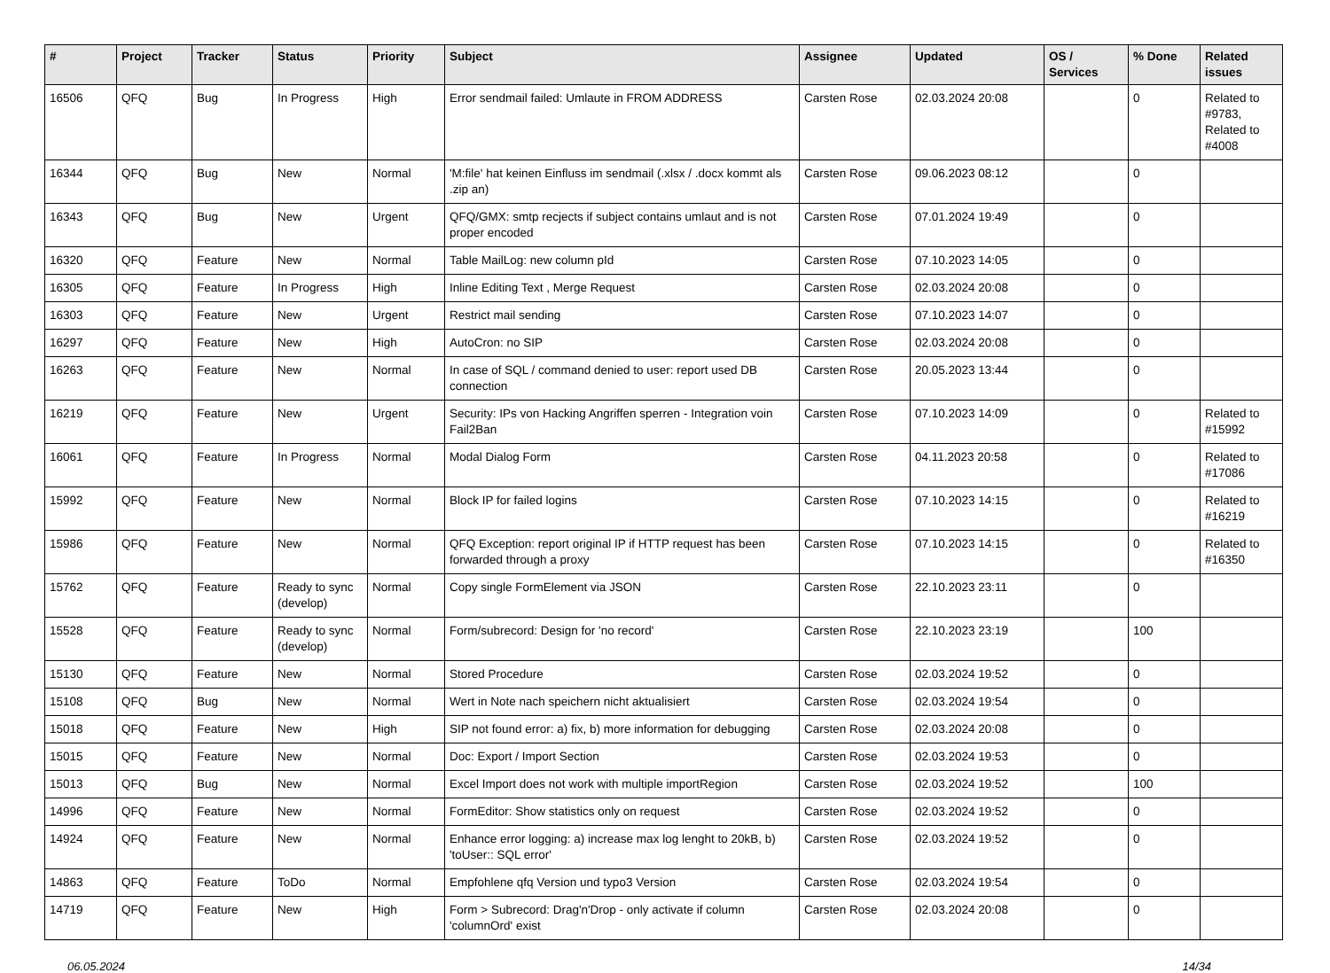| # | Project | Tracker | Status | Priority | Subject | Assignee | Updated | OS / Services | % Done | Related issues |
| --- | --- | --- | --- | --- | --- | --- | --- | --- | --- | --- |
| 16506 | QFQ | Bug | In Progress | High | Error sendmail failed: Umlaute in FROM ADDRESS | Carsten Rose | 02.03.2024 20:08 | | 0 | Related to #9783, Related to #4008 |
| 16344 | QFQ | Bug | New | Normal | 'M:file' hat keinen Einfluss im sendmail (.xlsx / .docx kommt als .zip an) | Carsten Rose | 09.06.2023 08:12 | | 0 | |
| 16343 | QFQ | Bug | New | Urgent | QFQ/GMX: smtp recjects if subject contains umlaut and is not proper encoded | Carsten Rose | 07.01.2024 19:49 | | 0 | |
| 16320 | QFQ | Feature | New | Normal | Table MailLog: new column pId | Carsten Rose | 07.10.2023 14:05 | | 0 | |
| 16305 | QFQ | Feature | In Progress | High | Inline Editing Text , Merge Request | Carsten Rose | 02.03.2024 20:08 | | 0 | |
| 16303 | QFQ | Feature | New | Urgent | Restrict mail sending | Carsten Rose | 07.10.2023 14:07 | | 0 | |
| 16297 | QFQ | Feature | New | High | AutoCron: no SIP | Carsten Rose | 02.03.2024 20:08 | | 0 | |
| 16263 | QFQ | Feature | New | Normal | In case of SQL / command denied to user: report used DB connection | Carsten Rose | 20.05.2023 13:44 | | 0 | |
| 16219 | QFQ | Feature | New | Urgent | Security: IPs von Hacking Angriffen sperren - Integration voin Fail2Ban | Carsten Rose | 07.10.2023 14:09 | | 0 | Related to #15992 |
| 16061 | QFQ | Feature | In Progress | Normal | Modal Dialog Form | Carsten Rose | 04.11.2023 20:58 | | 0 | Related to #17086 |
| 15992 | QFQ | Feature | New | Normal | Block IP for failed logins | Carsten Rose | 07.10.2023 14:15 | | 0 | Related to #16219 |
| 15986 | QFQ | Feature | New | Normal | QFQ Exception: report original IP if HTTP request has been forwarded through a proxy | Carsten Rose | 07.10.2023 14:15 | | 0 | Related to #16350 |
| 15762 | QFQ | Feature | Ready to sync (develop) | Normal | Copy single FormElement via JSON | Carsten Rose | 22.10.2023 23:11 | | 0 | |
| 15528 | QFQ | Feature | Ready to sync (develop) | Normal | Form/subrecord: Design for 'no record' | Carsten Rose | 22.10.2023 23:19 | | 100 | |
| 15130 | QFQ | Feature | New | Normal | Stored Procedure | Carsten Rose | 02.03.2024 19:52 | | 0 | |
| 15108 | QFQ | Bug | New | Normal | Wert in Note nach speichern nicht aktualisiert | Carsten Rose | 02.03.2024 19:54 | | 0 | |
| 15018 | QFQ | Feature | New | High | SIP not found error: a) fix, b) more information for debugging | Carsten Rose | 02.03.2024 20:08 | | 0 | |
| 15015 | QFQ | Feature | New | Normal | Doc: Export / Import Section | Carsten Rose | 02.03.2024 19:53 | | 0 | |
| 15013 | QFQ | Bug | New | Normal | Excel Import does not work with multiple importRegion | Carsten Rose | 02.03.2024 19:52 | | 100 | |
| 14996 | QFQ | Feature | New | Normal | FormEditor: Show statistics only on request | Carsten Rose | 02.03.2024 19:52 | | 0 | |
| 14924 | QFQ | Feature | New | Normal | Enhance error logging: a) increase max log lenght to 20kB, b) 'toUser:: SQL error' | Carsten Rose | 02.03.2024 19:52 | | 0 | |
| 14863 | QFQ | Feature | ToDo | Normal | Empfohlene qfq Version und typo3 Version | Carsten Rose | 02.03.2024 19:54 | | 0 | |
| 14719 | QFQ | Feature | New | High | Form > Subrecord: Drag'n'Drop - only activate if column 'columnOrd' exist | Carsten Rose | 02.03.2024 20:08 | | 0 | |
06.05.2024 14/34